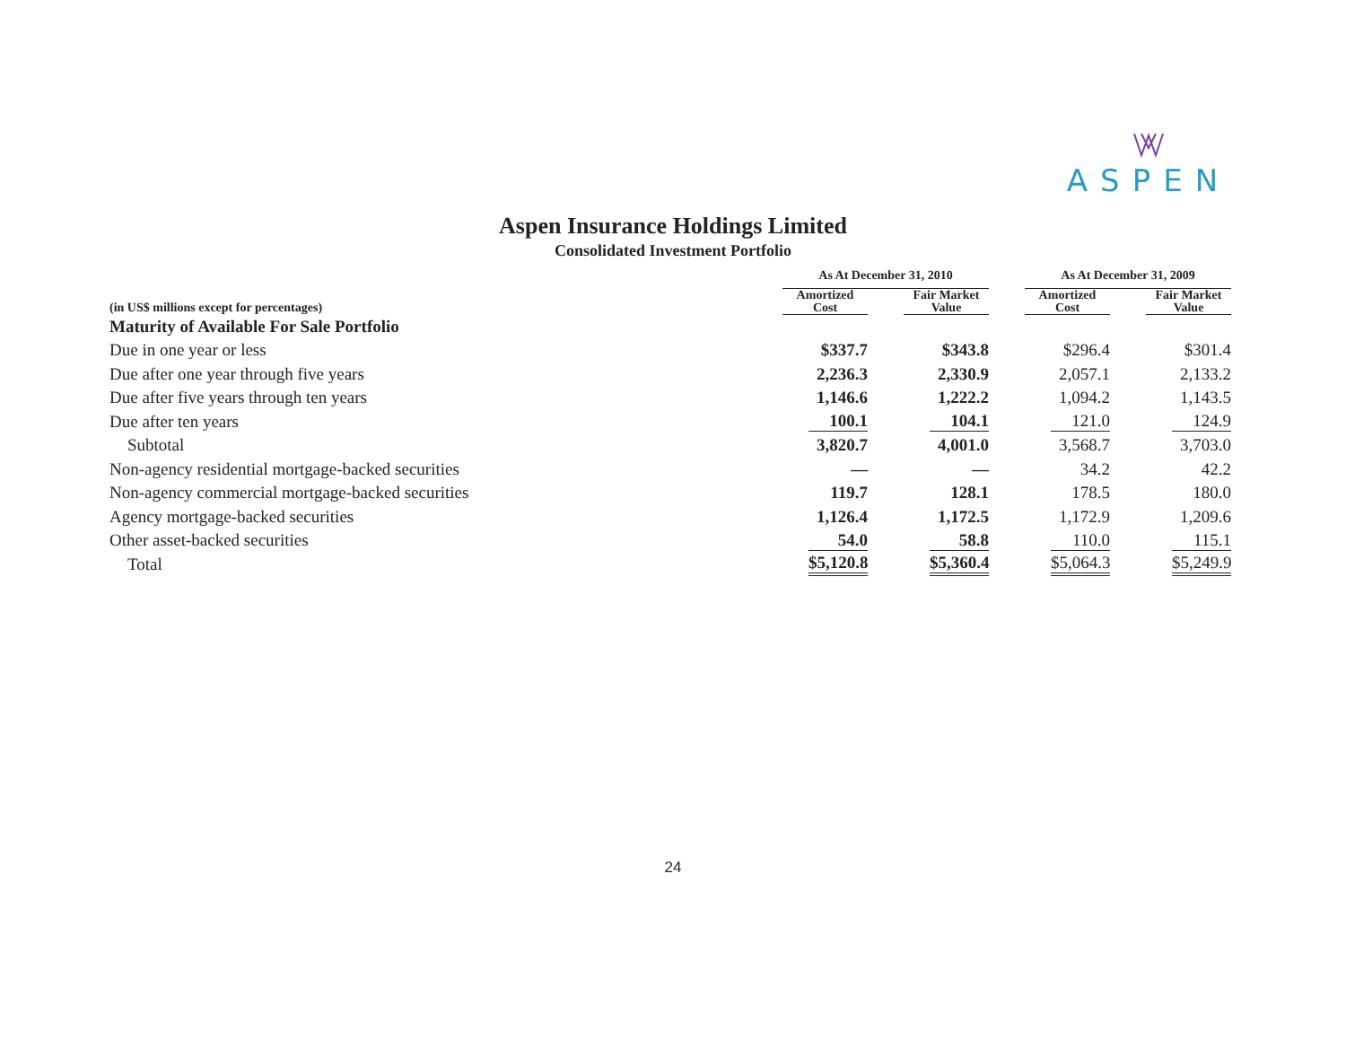ASPEN
Aspen Insurance Holdings Limited
Consolidated Investment Portfolio
| | As At December 31, 2010 | | | | As At December 31, 2009 | | |
| --- | --- | --- | --- | --- | --- | --- | --- |
| (in US$ millions except for percentages) | Amortized Cost | | Fair Market Value | | Amortized Cost | | Fair Market Value |
| Maturity of Available For Sale Portfolio | | | | | | | |
| Due in one year or less | $337.7 | | $343.8 | | $296.4 | | $301.4 |
| Due after one year through five years | 2,236.3 | | 2,330.9 | | 2,057.1 | | 2,133.2 |
| Due after five years through ten years | 1,146.6 | | 1,222.2 | | 1,094.2 | | 1,143.5 |
| Due after ten years | 100.1 | | 104.1 | | 121.0 | | 124.9 |
| Subtotal | 3,820.7 | | 4,001.0 | | 3,568.7 | | 3,703.0 |
| Non-agency residential mortgage-backed securities | — | | — | | 34.2 | | 42.2 |
| Non-agency commercial mortgage-backed securities | 119.7 | | 128.1 | | 178.5 | | 180.0 |
| Agency mortgage-backed securities | 1,126.4 | | 1,172.5 | | 1,172.9 | | 1,209.6 |
| Other asset-backed securities | 54.0 | | 58.8 | | 110.0 | | 115.1 |
| Total | $5,120.8 | | $5,360.4 | | $5,064.3 | | $5,249.9 |
24